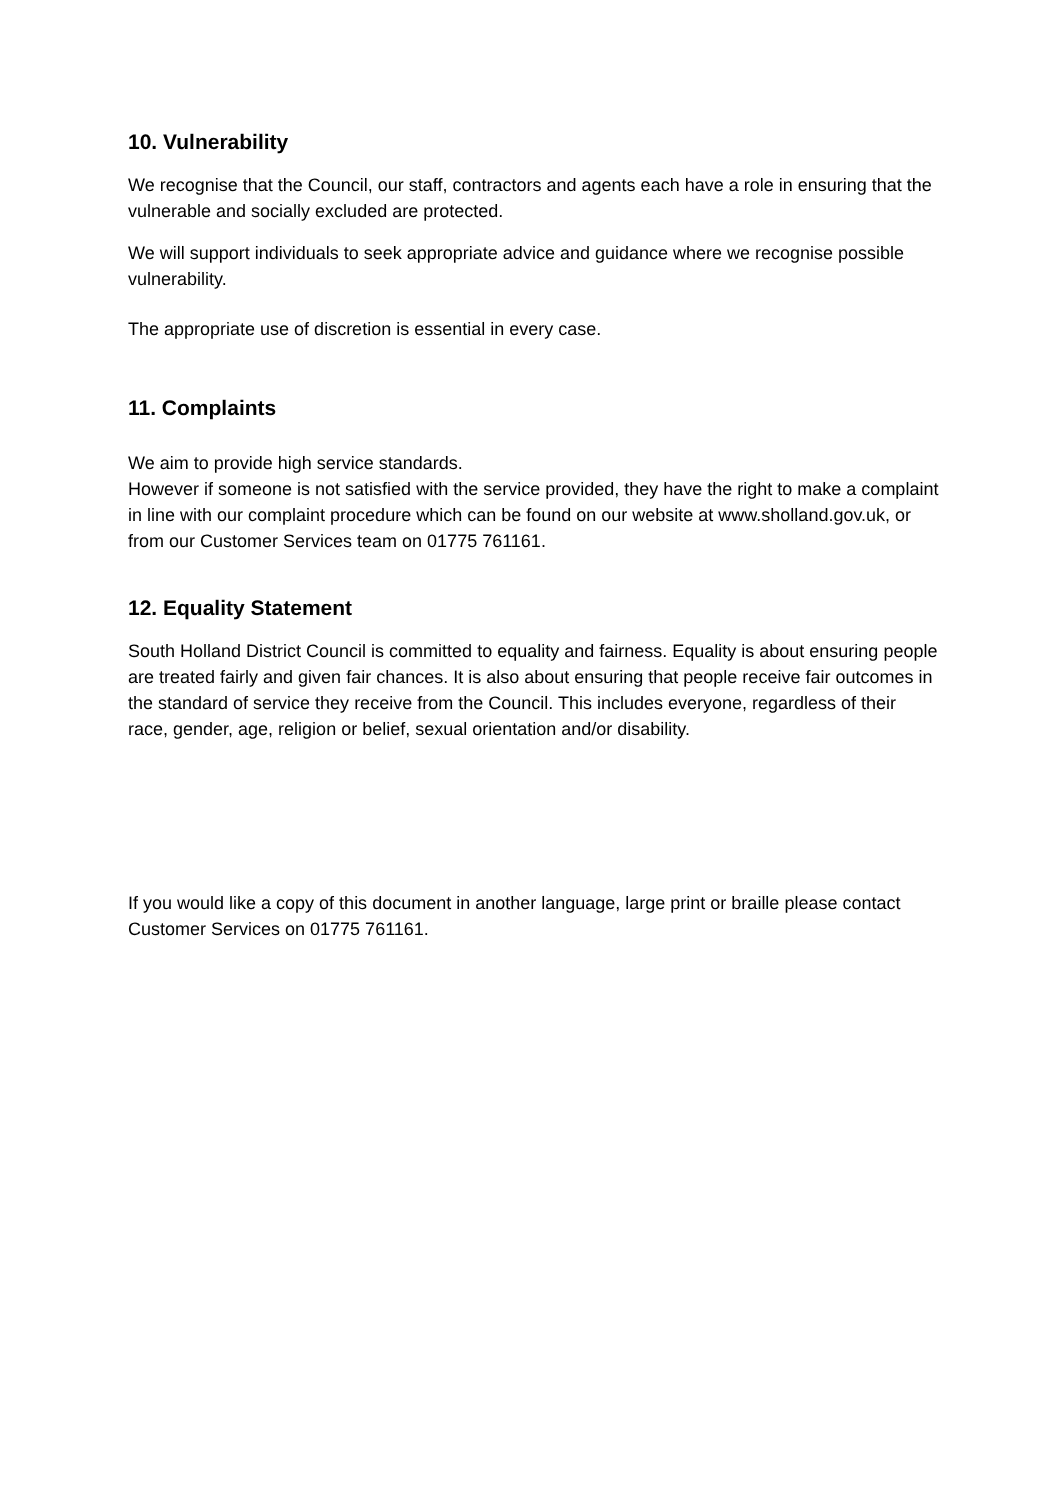10. Vulnerability
We recognise that the Council, our staff, contractors and agents each have a role in ensuring that the vulnerable and socially excluded are protected.
We will support individuals to seek appropriate advice and guidance where we recognise possible vulnerability.
The appropriate use of discretion is essential in every case.
11. Complaints
We aim to provide high service standards.
However if someone is not satisfied with the service provided, they have the right to make a complaint in line with our complaint procedure which can be found on our website at www.sholland.gov.uk, or from our Customer Services team on 01775 761161.
12. Equality Statement
South Holland District Council is committed to equality and fairness. Equality is about ensuring people are treated fairly and given fair chances. It is also about ensuring that people receive fair outcomes in the standard of service they receive from the Council. This includes everyone, regardless of their race, gender, age, religion or belief, sexual orientation and/or disability.
If you would like a copy of this document in another language, large print or braille please contact Customer Services on 01775 761161.